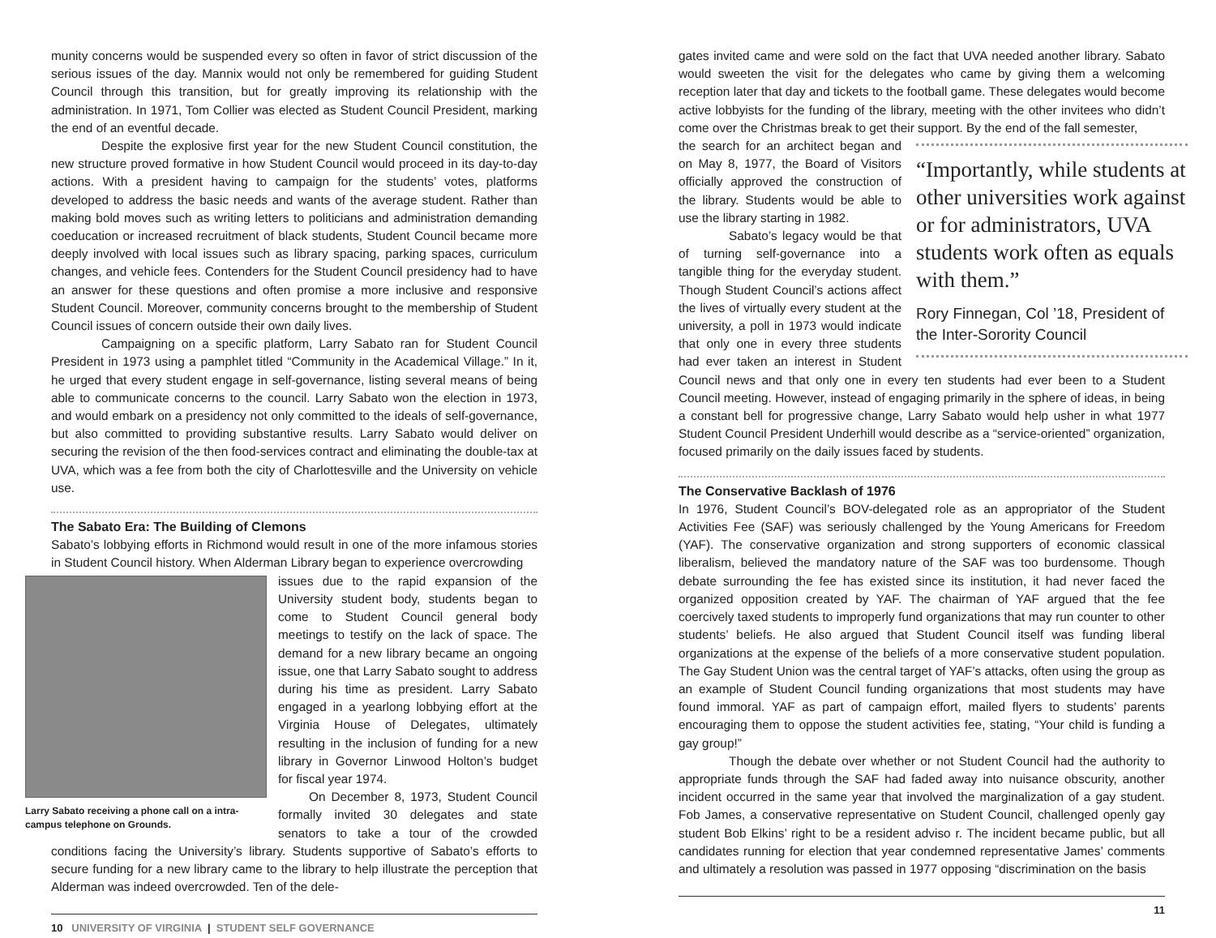munity concerns would be suspended every so often in favor of strict discussion of the serious issues of the day. Mannix would not only be remembered for guiding Student Council through this transition, but for greatly improving its relationship with the administration. In 1971, Tom Collier was elected as Student Council President, marking the end of an eventful decade.
Despite the explosive first year for the new Student Council constitution, the new structure proved formative in how Student Council would proceed in its day-to-day actions. With a president having to campaign for the students’ votes, platforms developed to address the basic needs and wants of the average student. Rather than making bold moves such as writing letters to politicians and administration demanding coeducation or increased recruitment of black students, Student Council became more deeply involved with local issues such as library spacing, parking spaces, curriculum changes, and vehicle fees. Contenders for the Student Council presidency had to have an answer for these questions and often promise a more inclusive and responsive Student Council. Moreover, community concerns brought to the membership of Student Council issues of concern outside their own daily lives.
Campaigning on a specific platform, Larry Sabato ran for Student Council President in 1973 using a pamphlet titled “Community in the Academical Village.” In it, he urged that every student engage in self-governance, listing several means of being able to communicate concerns to the council. Larry Sabato won the election in 1973, and would embark on a presidency not only committed to the ideals of self-governance, but also committed to providing substantive results. Larry Sabato would deliver on securing the revision of the then food-services contract and eliminating the double-tax at UVA, which was a fee from both the city of Charlottesville and the University on vehicle use.
The Sabato Era: The Building of Clemons
Sabato’s lobbying efforts in Richmond would result in one of the more infamous stories in Student Council history. When Alderman Library began to experience overcrowding
Larry Sabato receiving a phone call on a intra-campus telephone on Grounds.
issues due to the rapid expansion of the University student body, students began to come to Student Council general body meetings to testify on the lack of space. The demand for a new library became an ongoing issue, one that Larry Sabato sought to address during his time as president. Larry Sabato engaged in a yearlong lobbying effort at the Virginia House of Delegates, ultimately resulting in the inclusion of funding for a new library in Governor Linwood Holton’s budget for fiscal year 1974.
On December 8, 1973, Student Council formally invited 30 delegates and state senators to take a tour of the crowded conditions facing the University’s library. Students supportive of Sabato’s efforts to secure funding for a new library came to the library to help illustrate the perception that Alderman was indeed overcrowded. Ten of the dele-
10 UNIVERSITY OF VIRGINIA | STUDENT SELF GOVERNANCE
gates invited came and were sold on the fact that UVA needed another library. Sabato would sweeten the visit for the delegates who came by giving them a welcoming reception later that day and tickets to the football game. These delegates would become active lobbyists for the funding of the library, meeting with the other invitees who didn’t come over the Christmas break to get their support. By the end of the fall semester,
“Importantly, while students at other universities work against or for administrators, UVA students work often as equals with them.”
Rory Finnegan, Col ’18, President of the Inter-Sorority Council
the search for an architect began and on May 8, 1977, the Board of Visitors officially approved the construction of the library. Students would be able to use the library starting in 1982.
Sabato’s legacy would be that of turning self-governance into a tangible thing for the everyday student. Though Student Council’s actions affect the lives of virtually every student at the university, a poll in 1973 would indicate that only one in every three students had ever taken an interest in Student Council news and that only one in every ten students had ever been to a Student Council meeting. However, instead of engaging primarily in the sphere of ideas, in being a constant bell for progressive change, Larry Sabato would help usher in what 1977 Student Council President Underhill would describe as a “service-oriented” organization, focused primarily on the daily issues faced by students.
The Conservative Backlash of 1976
In 1976, Student Council’s BOV-delegated role as an appropriator of the Student Activities Fee (SAF) was seriously challenged by the Young Americans for Freedom (YAF). The conservative organization and strong supporters of economic classical liberalism, believed the mandatory nature of the SAF was too burdensome. Though debate surrounding the fee has existed since its institution, it had never faced the organized opposition created by YAF. The chairman of YAF argued that the fee coercively taxed students to improperly fund organizations that may run counter to other students’ beliefs. He also argued that Student Council itself was funding liberal organizations at the expense of the beliefs of a more conservative student population. The Gay Student Union was the central target of YAF’s attacks, often using the group as an example of Student Council funding organizations that most students may have found immoral. YAF as part of campaign effort, mailed flyers to students’ parents encouraging them to oppose the student activities fee, stating, “Your child is funding a gay group!”
Though the debate over whether or not Student Council had the authority to appropriate funds through the SAF had faded away into nuisance obscurity, another incident occurred in the same year that involved the marginalization of a gay student. Fob James, a conservative representative on Student Council, challenged openly gay student Bob Elkins’ right to be a resident adviso r. The incident became public, but all candidates running for election that year condemned representative James’ comments and ultimately a resolution was passed in 1977 opposing “discrimination on the basis
11